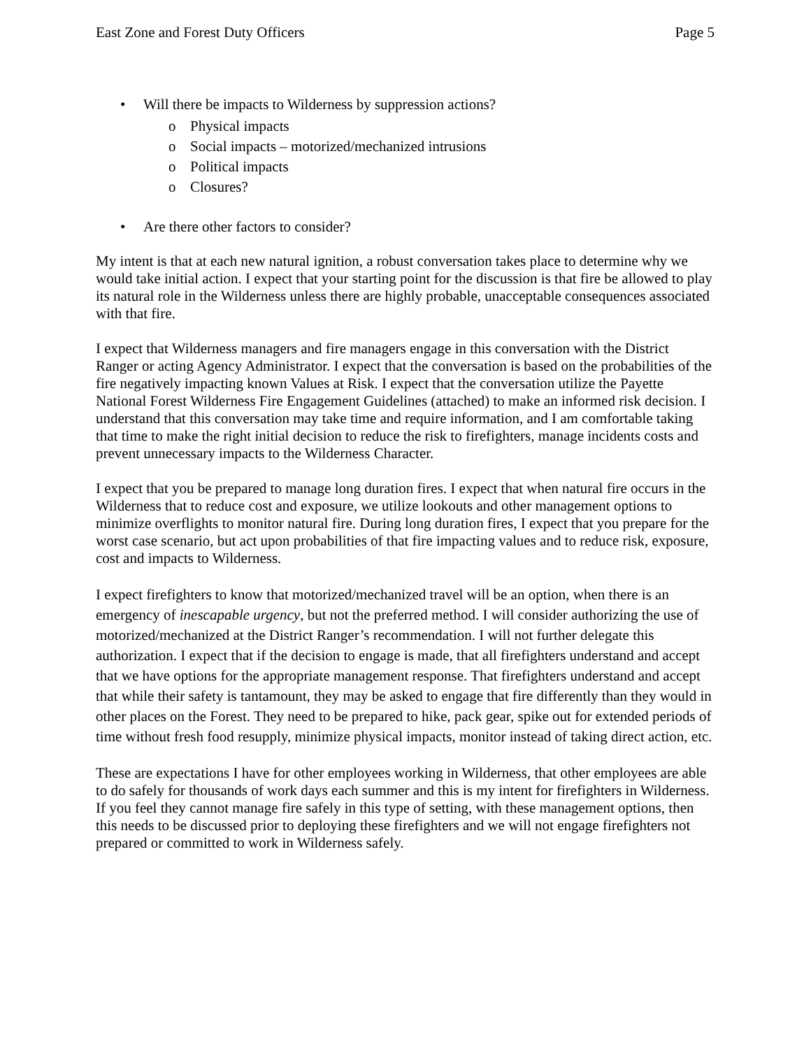East Zone and Forest Duty Officers Page 5
• Will there be impacts to Wilderness by suppression actions?
o Physical impacts
o Social impacts – motorized/mechanized intrusions
o Political impacts
o Closures?
• Are there other factors to consider?
My intent is that at each new natural ignition, a robust conversation takes place to determine why we would take initial action. I expect that your starting point for the discussion is that fire be allowed to play its natural role in the Wilderness unless there are highly probable, unacceptable consequences associated with that fire.
I expect that Wilderness managers and fire managers engage in this conversation with the District Ranger or acting Agency Administrator. I expect that the conversation is based on the probabilities of the fire negatively impacting known Values at Risk. I expect that the conversation utilize the Payette National Forest Wilderness Fire Engagement Guidelines (attached) to make an informed risk decision. I understand that this conversation may take time and require information, and I am comfortable taking that time to make the right initial decision to reduce the risk to firefighters, manage incidents costs and prevent unnecessary impacts to the Wilderness Character.
I expect that you be prepared to manage long duration fires. I expect that when natural fire occurs in the Wilderness that to reduce cost and exposure, we utilize lookouts and other management options to minimize overflights to monitor natural fire. During long duration fires, I expect that you prepare for the worst case scenario, but act upon probabilities of that fire impacting values and to reduce risk, exposure, cost and impacts to Wilderness.
I expect firefighters to know that motorized/mechanized travel will be an option, when there is an emergency of inescapable urgency, but not the preferred method. I will consider authorizing the use of motorized/mechanized at the District Ranger’s recommendation. I will not further delegate this authorization. I expect that if the decision to engage is made, that all firefighters understand and accept that we have options for the appropriate management response. That firefighters understand and accept that while their safety is tantamount, they may be asked to engage that fire differently than they would in other places on the Forest. They need to be prepared to hike, pack gear, spike out for extended periods of time without fresh food resupply, minimize physical impacts, monitor instead of taking direct action, etc.
These are expectations I have for other employees working in Wilderness, that other employees are able to do safely for thousands of work days each summer and this is my intent for firefighters in Wilderness. If you feel they cannot manage fire safely in this type of setting, with these management options, then this needs to be discussed prior to deploying these firefighters and we will not engage firefighters not prepared or committed to work in Wilderness safely.